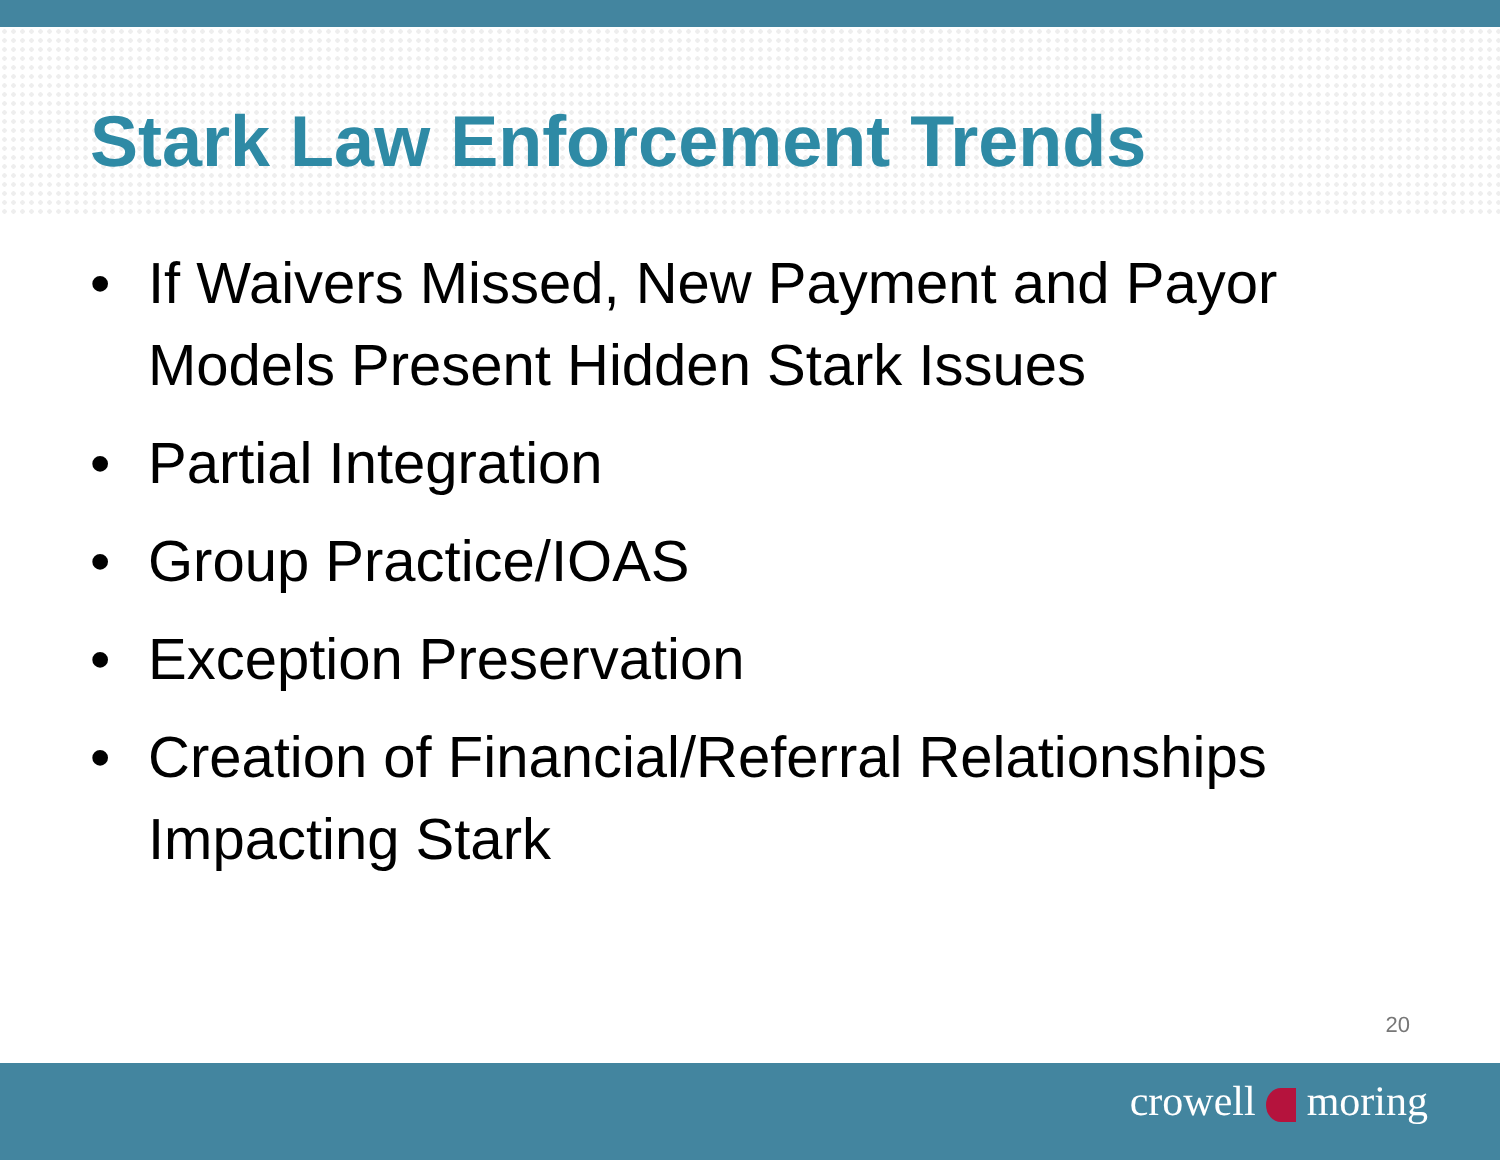Stark Law Enforcement Trends
• If Waivers Missed, New Payment and Payor Models Present Hidden Stark Issues
• Partial Integration
• Group Practice/IOAS
• Exception Preservation
• Creation of Financial/Referral Relationships Impacting Stark
20
crowell moring